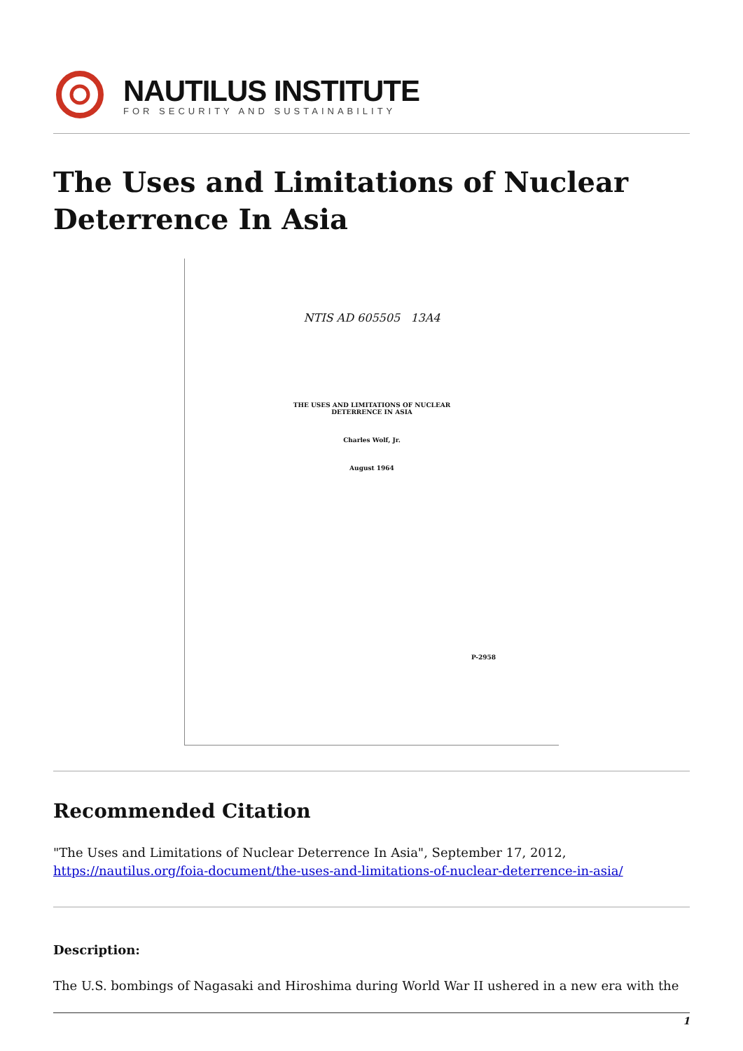NAUTILUS INSTITUTE
FOR SECURITY AND SUSTAINABILITY
The Uses and Limitations of Nuclear Deterrence In Asia
NTIS AD 605505 13A4
THE USES AND LIMITATIONS OF NUCLEAR
DETERRENCE IN ASIA
Charles Wolf, Jr.
August 1964
P-2958
Recommended Citation
"The Uses and Limitations of Nuclear Deterrence In Asia", September 17, 2012,
https://nautilus.org/foia-document/the-uses-and-limitations-of-nuclear-deterrence-in-asia/
Description:
The U.S. bombings of Nagasaki and Hiroshima during World War II ushered in a new era with the
1